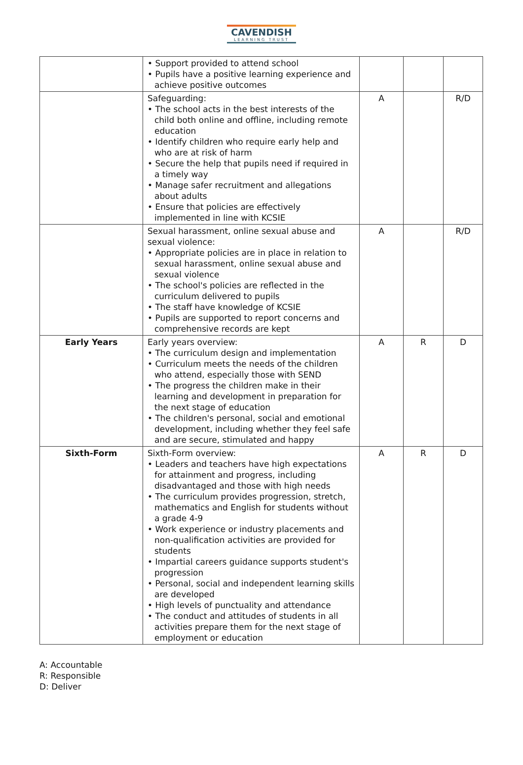CAVENDISH
LEARNING TRUST
| | • Support provided to attend school • Pupils have a positive learning experience and achieve positive outcomes | | | |
| | Safeguarding: • The school acts in the best interests of the child both online and offline, including remote education • Identify children who require early help and who are at risk of harm • Secure the help that pupils need if required in a timely way • Manage safer recruitment and allegations about adults • Ensure that policies are effectively implemented in line with KCSIE | A | | R/D |
| | Sexual harassment, online sexual abuse and sexual violence: • Appropriate policies are in place in relation to sexual harassment, online sexual abuse and sexual violence • The school's policies are reflected in the curriculum delivered to pupils • The staff have knowledge of KCSIE • Pupils are supported to report concerns and comprehensive records are kept | A | | R/D |
| Early Years | Early years overview: • The curriculum design and implementation • Curriculum meets the needs of the children who attend, especially those with SEND • The progress the children make in their learning and development in preparation for the next stage of education • The children's personal, social and emotional development, including whether they feel safe and are secure, stimulated and happy | A | R | D |
| Sixth-Form | Sixth-Form overview: • Leaders and teachers have high expectations for attainment and progress, including disadvantaged and those with high needs • The curriculum provides progression, stretch, mathematics and English for students without a grade 4-9 • Work experience or industry placements and non-qualification activities are provided for students • Impartial careers guidance supports student's progression • Personal, social and independent learning skills are developed • High levels of punctuality and attendance • The conduct and attitudes of students in all activities prepare them for the next stage of employment or education | A | R | D |
A: Accountable
R: Responsible
D: Deliver